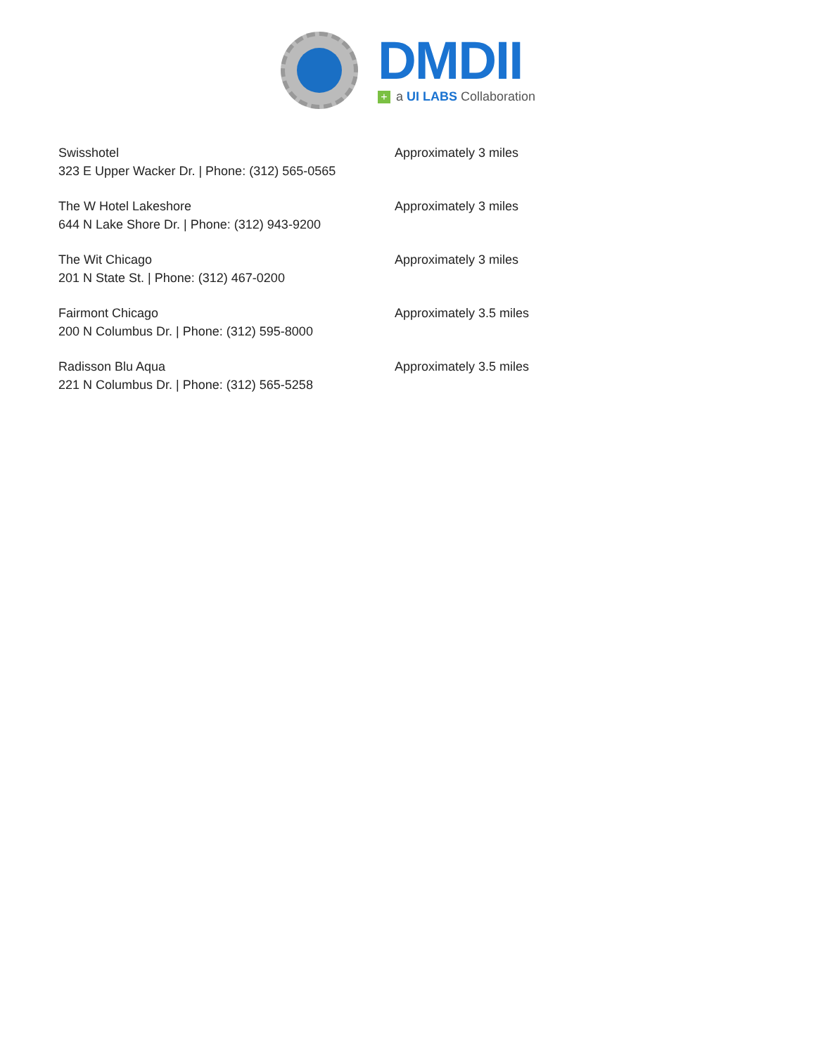DMDII
+ a UI LABS Collaboration
Swisshotel
323 E Upper Wacker Dr. | Phone: (312) 565-0565
Approximately 3 miles
The W Hotel Lakeshore
644 N Lake Shore Dr. | Phone: (312) 943-9200
Approximately 3 miles
The Wit Chicago
201 N State St. | Phone: (312) 467-0200
Approximately 3 miles
Fairmont Chicago
200 N Columbus Dr. | Phone: (312) 595-8000
Approximately 3.5 miles
Radisson Blu Aqua
221 N Columbus Dr. | Phone: (312) 565-5258
Approximately 3.5 miles